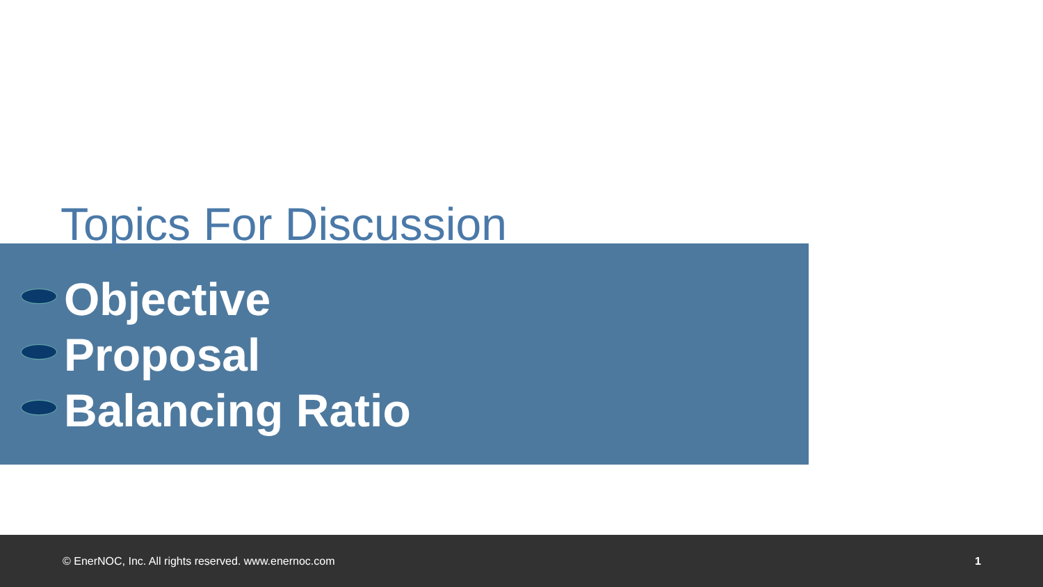Topics For Discussion
Objective
Proposal
Balancing Ratio
© EnerNOC, Inc. All rights reserved. www.enernoc.com 1